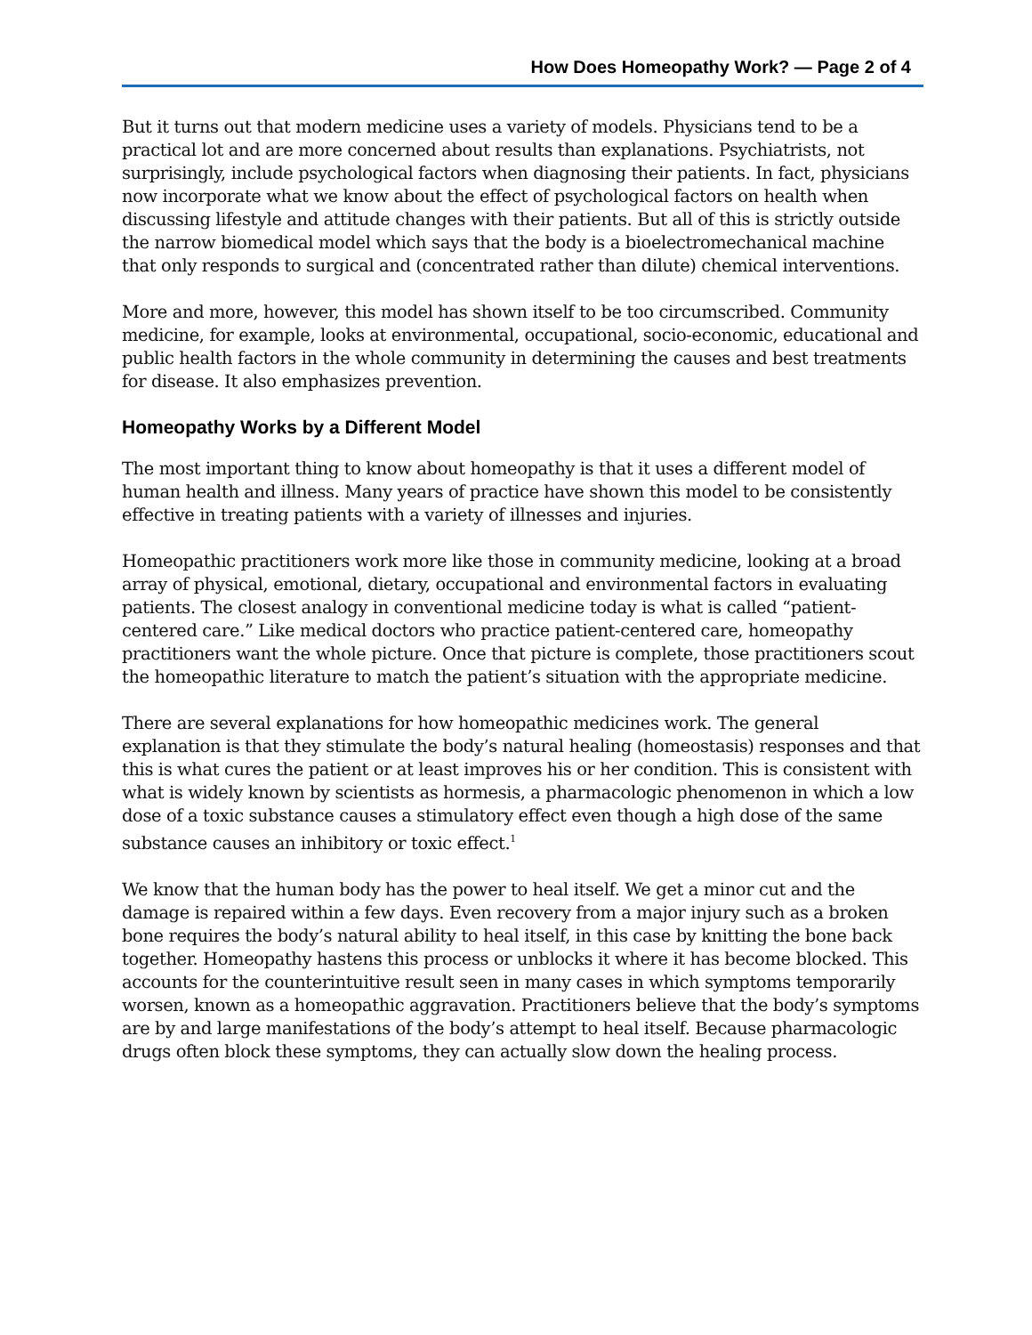How Does Homeopathy Work? — Page 2 of 4
But it turns out that modern medicine uses a variety of models. Physicians tend to be a practical lot and are more concerned about results than explanations. Psychiatrists, not surprisingly, include psychological factors when diagnosing their patients. In fact, physicians now incorporate what we know about the effect of psychological factors on health when discussing lifestyle and attitude changes with their patients. But all of this is strictly outside the narrow biomedical model which says that the body is a bioelectromechanical machine that only responds to surgical and (concentrated rather than dilute) chemical interventions.
More and more, however, this model has shown itself to be too circumscribed. Community medicine, for example, looks at environmental, occupational, socio-economic, educational and public health factors in the whole community in determining the causes and best treatments for disease. It also emphasizes prevention.
Homeopathy Works by a Different Model
The most important thing to know about homeopathy is that it uses a different model of human health and illness. Many years of practice have shown this model to be consistently effective in treating patients with a variety of illnesses and injuries.
Homeopathic practitioners work more like those in community medicine, looking at a broad array of physical, emotional, dietary, occupational and environmental factors in evaluating patients. The closest analogy in conventional medicine today is what is called “patient-centered care.” Like medical doctors who practice patient-centered care, homeopathy practitioners want the whole picture. Once that picture is complete, those practitioners scout the homeopathic literature to match the patient’s situation with the appropriate medicine.
There are several explanations for how homeopathic medicines work. The general explanation is that they stimulate the body’s natural healing (homeostasis) responses and that this is what cures the patient or at least improves his or her condition. This is consistent with what is widely known by scientists as hormesis, a pharmacologic phenomenon in which a low dose of a toxic substance causes a stimulatory effect even though a high dose of the same substance causes an inhibitory or toxic effect.<sup>1</sup>
We know that the human body has the power to heal itself. We get a minor cut and the damage is repaired within a few days. Even recovery from a major injury such as a broken bone requires the body’s natural ability to heal itself, in this case by knitting the bone back together. Homeopathy hastens this process or unblocks it where it has become blocked. This accounts for the counterintuitive result seen in many cases in which symptoms temporarily worsen, known as a homeopathic aggravation. Practitioners believe that the body’s symptoms are by and large manifestations of the body’s attempt to heal itself. Because pharmacologic drugs often block these symptoms, they can actually slow down the healing process.